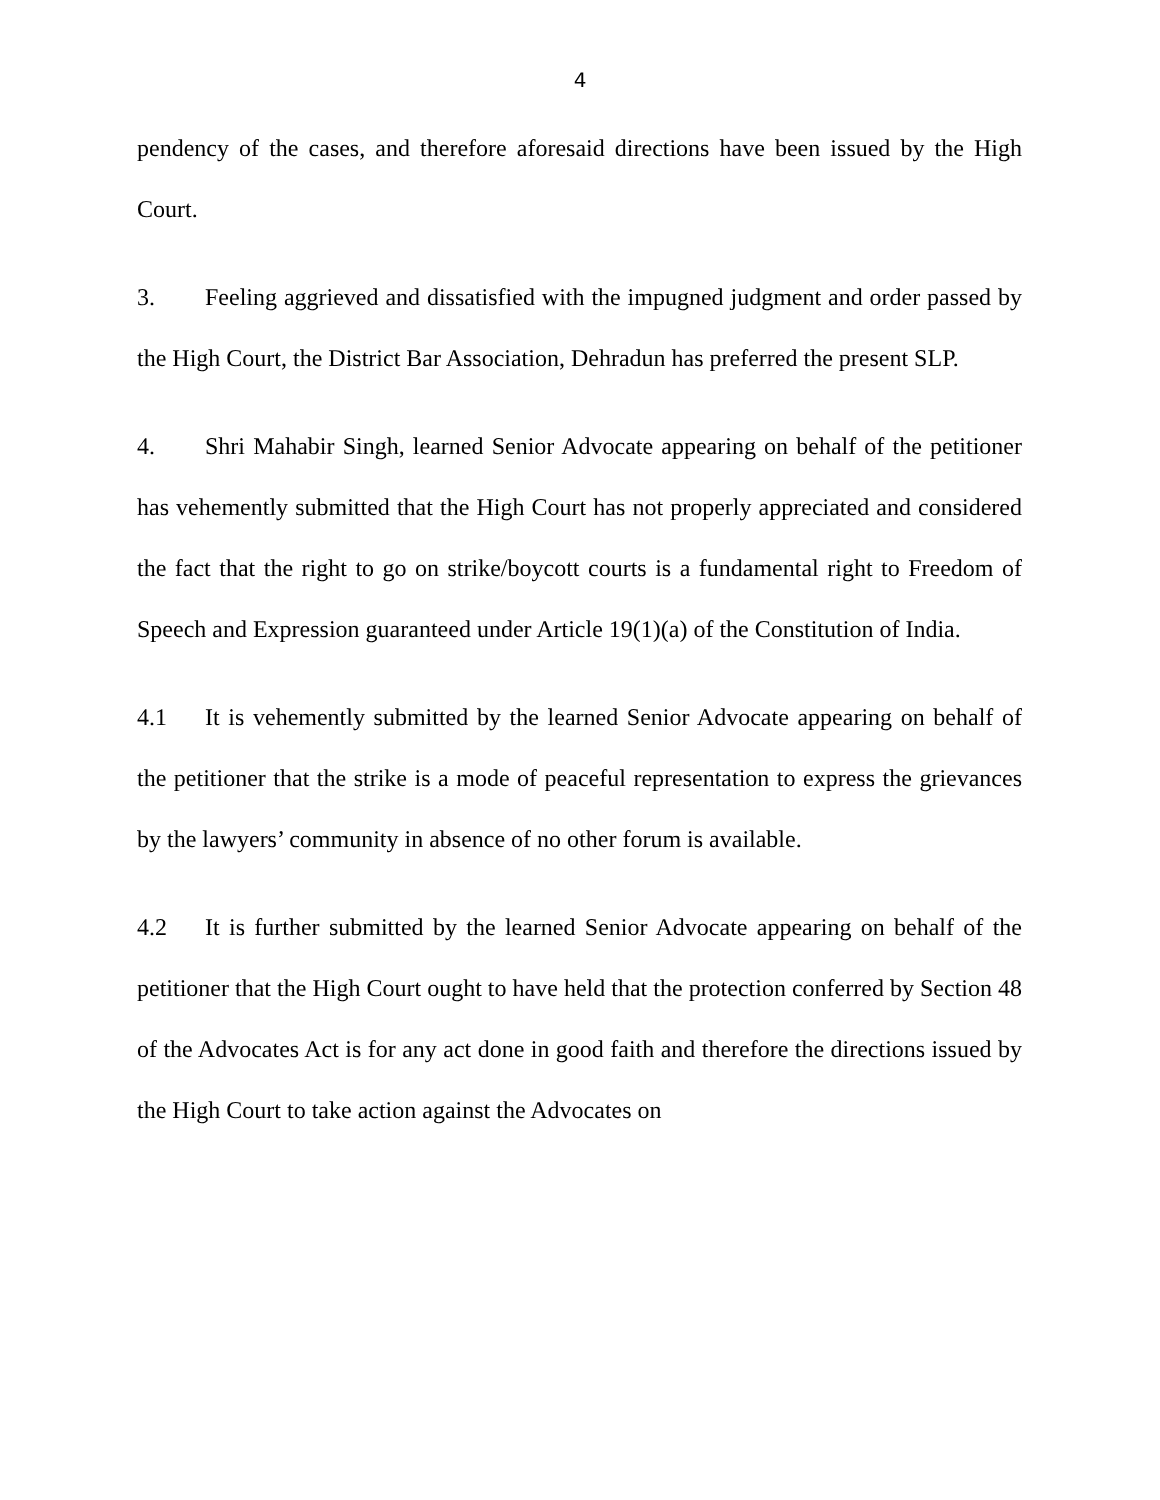4
pendency of the cases, and therefore aforesaid directions have been issued by the High Court.
3. Feeling aggrieved and dissatisfied with the impugned judgment and order passed by the High Court, the District Bar Association, Dehradun has preferred the present SLP.
4. Shri Mahabir Singh, learned Senior Advocate appearing on behalf of the petitioner has vehemently submitted that the High Court has not properly appreciated and considered the fact that the right to go on strike/boycott courts is a fundamental right to Freedom of Speech and Expression guaranteed under Article 19(1)(a) of the Constitution of India.
4.1 It is vehemently submitted by the learned Senior Advocate appearing on behalf of the petitioner that the strike is a mode of peaceful representation to express the grievances by the lawyers’ community in absence of no other forum is available.
4.2 It is further submitted by the learned Senior Advocate appearing on behalf of the petitioner that the High Court ought to have held that the protection conferred by Section 48 of the Advocates Act is for any act done in good faith and therefore the directions issued by the High Court to take action against the Advocates on